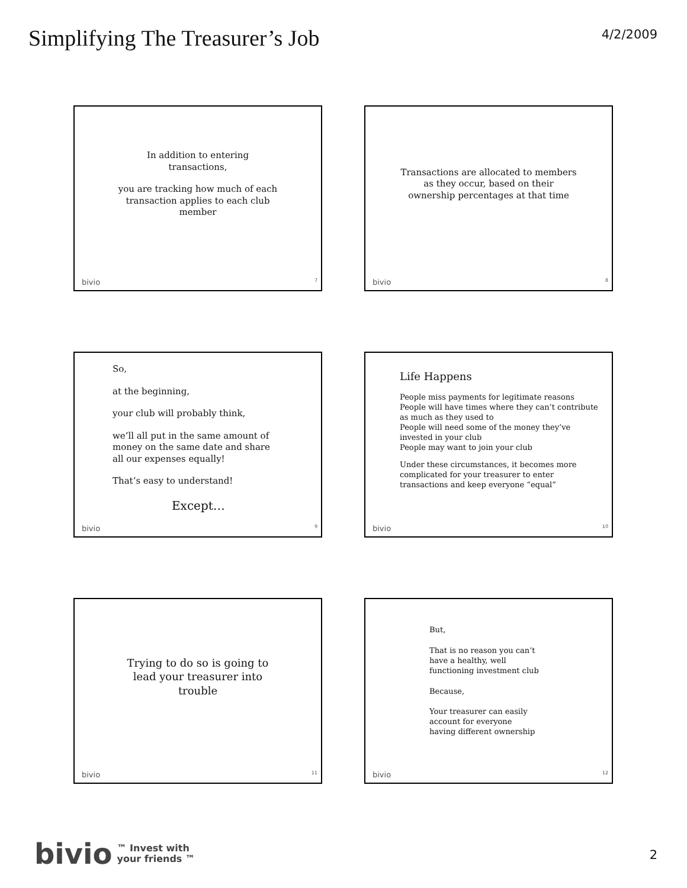Simplifying The Treasurer’s Job
4/2/2009
In addition to entering
transactions,
you are tracking how much of each
transaction applies to each club
member
bivio 7
Transactions are allocated to members
as they occur, based on their
ownership percentages at that time
bivio 8
So,
at the beginning,
your club will probably think,
we’ll all put in the same amount of
money on the same date and share
all our expenses equally!
That’s easy to understand!
Except…
bivio 9
Life Happens
People miss payments for legitimate reasons
People will have times where they can’t contribute as much as they used to
People will need some of the money they’ve invested in your club
People may want to join your club
Under these circumstances, it becomes more complicated for your treasurer to enter transactions and keep everyone “equal”
bivio 10
Trying to do so is going to
lead your treasurer into
trouble
bivio 11
But,
That is no reason you can’t
have a healthy, well
functioning investment club
Because,
Your treasurer can easily
account for everyone
having different ownership
bivio 12
bivio ™ Invest with
your friends ™
2